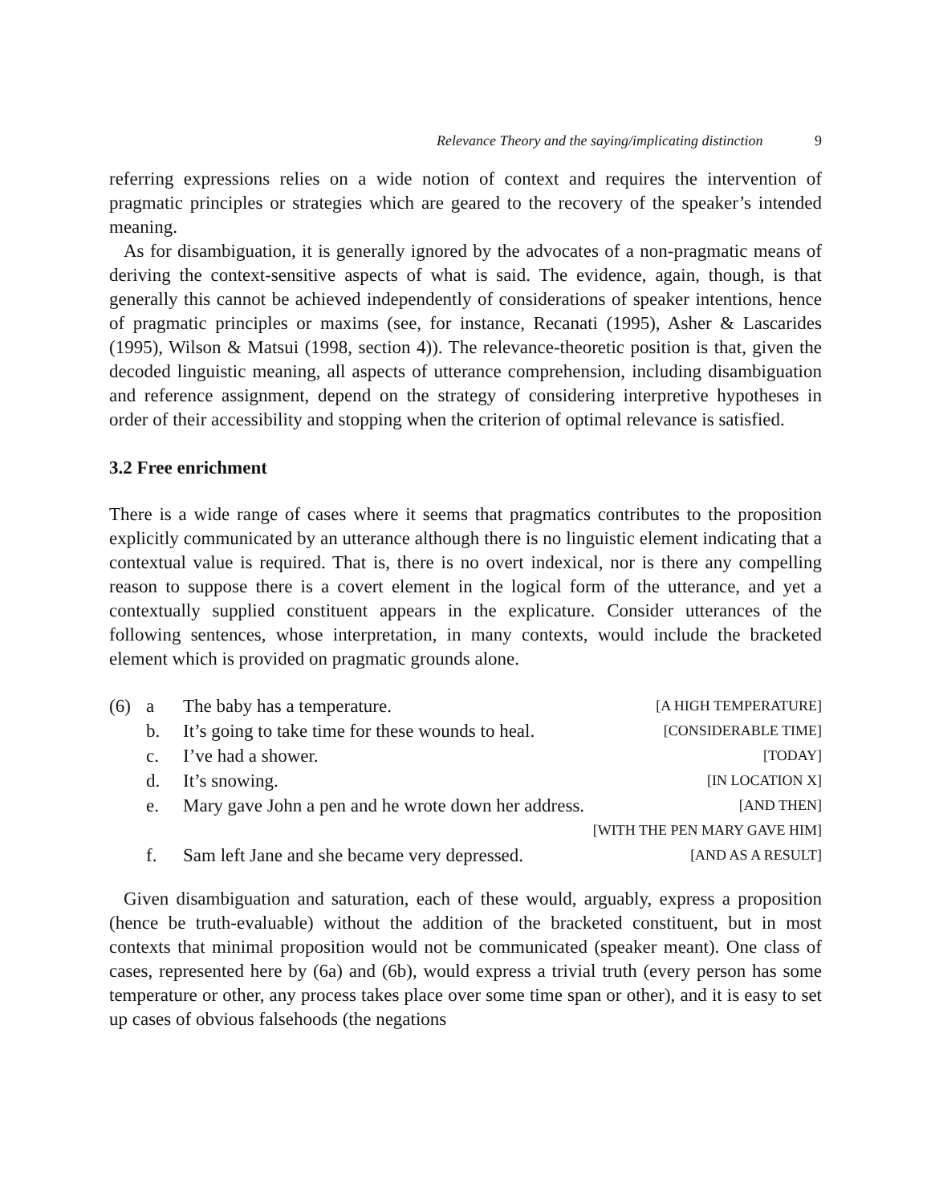Relevance Theory and the saying/implicating distinction 9
referring expressions relies on a wide notion of context and requires the intervention of pragmatic principles or strategies which are geared to the recovery of the speaker’s intended meaning.
As for disambiguation, it is generally ignored by the advocates of a non-pragmatic means of deriving the context-sensitive aspects of what is said. The evidence, again, though, is that generally this cannot be achieved independently of considerations of speaker intentions, hence of pragmatic principles or maxims (see, for instance, Recanati (1995), Asher & Lascarides (1995), Wilson & Matsui (1998, section 4)). The relevance-theoretic position is that, given the decoded linguistic meaning, all aspects of utterance comprehension, including disambiguation and reference assignment, depend on the strategy of considering interpretive hypotheses in order of their accessibility and stopping when the criterion of optimal relevance is satisfied.
3.2 Free enrichment
There is a wide range of cases where it seems that pragmatics contributes to the proposition explicitly communicated by an utterance although there is no linguistic element indicating that a contextual value is required. That is, there is no overt indexical, nor is there any compelling reason to suppose there is a covert element in the logical form of the utterance, and yet a contextually supplied constituent appears in the explicature. Consider utterances of the following sentences, whose interpretation, in many contexts, would include the bracketed element which is provided on pragmatic grounds alone.
| (6) | a | The baby has a temperature. | [A HIGH TEMPERATURE] |
| | b. | It’s going to take time for these wounds to heal. | [CONSIDERABLE TIME] |
| | c. | I’ve had a shower. | [TODAY] |
| | d. | It’s snowing. | [IN LOCATION X] |
| | e. | Mary gave John a pen and he wrote down her address. | [AND THEN] |
| | | | [WITH THE PEN MARY GAVE HIM] |
| | f. | Sam left Jane and she became very depressed. | [AND AS A RESULT] |
Given disambiguation and saturation, each of these would, arguably, express a proposition (hence be truth-evaluable) without the addition of the bracketed constituent, but in most contexts that minimal proposition would not be communicated (speaker meant). One class of cases, represented here by (6a) and (6b), would express a trivial truth (every person has some temperature or other, any process takes place over some time span or other), and it is easy to set up cases of obvious falsehoods (the negations